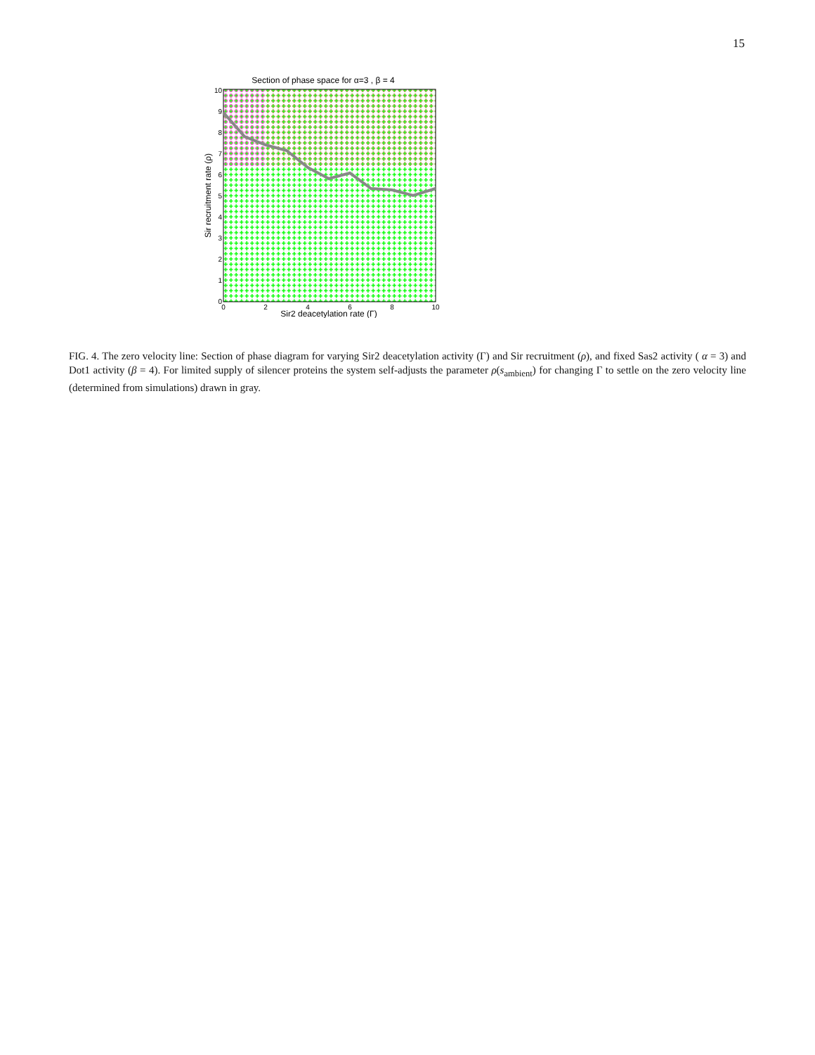15
Section of phase space for α=3 , β = 4
10
9
8
7
6
5
4
3
2
1
0
0
2
4
6
8
10
Sir2 deacetylation rate (Γ)
Sir recruitment rate (ρ)
FIG. 4. The zero velocity line: Section of phase diagram for varying Sir2 deacetylation activity (Γ) and Sir recruitment (ρ), and fixed Sas2 activity ( α = 3) and Dot1 activity (β = 4). For limited supply of silencer proteins the system self-adjusts the parameter ρ(s<sub>ambient</sub>) for changing Γ to settle on the zero velocity line (determined from simulations) drawn in gray.